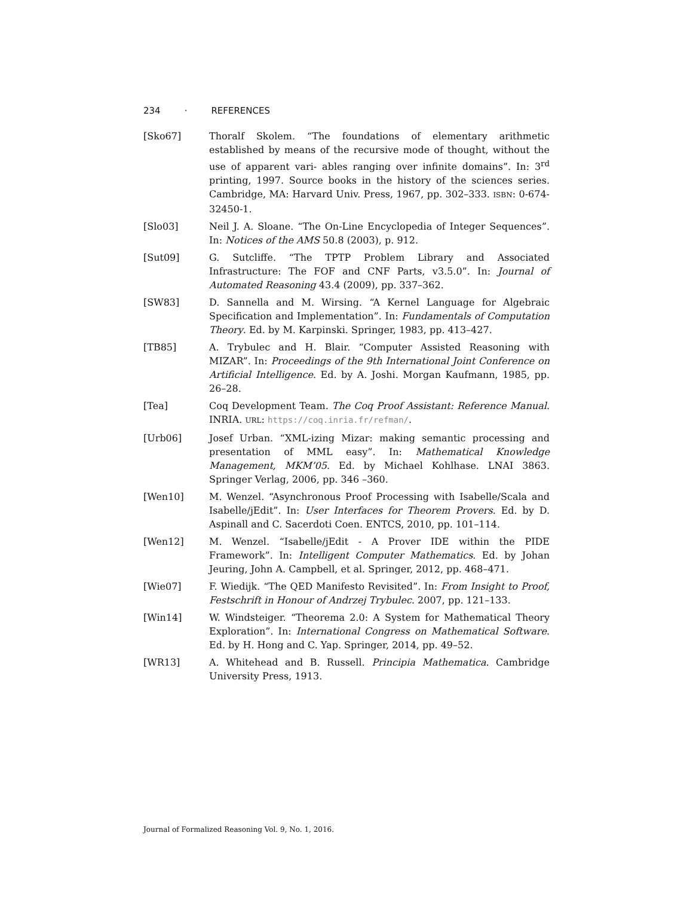234 · REFERENCES
[Sko67] Thoralf Skolem. “The foundations of elementary arithmetic established by means of the recursive mode of thought, without the use of apparent vari- ables ranging over infinite domains”. In: 3<sup>rd</sup> printing, 1997. Source books in the history of the sciences series. Cambridge, MA: Harvard Univ. Press, 1967, pp. 302–333. ISBN: 0-674-32450-1.
[Slo03] Neil J. A. Sloane. “The On-Line Encyclopedia of Integer Sequences”. In: Notices of the AMS 50.8 (2003), p. 912.
[Sut09] G. Sutcliffe. “The TPTP Problem Library and Associated Infrastructure: The FOF and CNF Parts, v3.5.0”. In: Journal of Automated Reasoning 43.4 (2009), pp. 337–362.
[SW83] D. Sannella and M. Wirsing. “A Kernel Language for Algebraic Specification and Implementation”. In: Fundamentals of Computation Theory. Ed. by M. Karpinski. Springer, 1983, pp. 413–427.
[TB85] A. Trybulec and H. Blair. “Computer Assisted Reasoning with MIZAR”. In: Proceedings of the 9th International Joint Conference on Artificial Intelligence. Ed. by A. Joshi. Morgan Kaufmann, 1985, pp. 26–28.
[Tea] Coq Development Team. The Coq Proof Assistant: Reference Manual. INRIA. URL: https://coq.inria.fr/refman/.
[Urb06] Josef Urban. “XML-izing Mizar: making semantic processing and presentation of MML easy”. In: Mathematical Knowledge Management, MKM’05. Ed. by Michael Kohlhase. LNAI 3863. Springer Verlag, 2006, pp. 346 –360.
[Wen10] M. Wenzel. “Asynchronous Proof Processing with Isabelle/Scala and Isabelle/jEdit”. In: User Interfaces for Theorem Provers. Ed. by D. Aspinall and C. Sacerdoti Coen. ENTCS, 2010, pp. 101–114.
[Wen12] M. Wenzel. “Isabelle/jEdit - A Prover IDE within the PIDE Framework”. In: Intelligent Computer Mathematics. Ed. by Johan Jeuring, John A. Campbell, et al. Springer, 2012, pp. 468–471.
[Wie07] F. Wiedijk. “The QED Manifesto Revisited”. In: From Insight to Proof, Festschrift in Honour of Andrzej Trybulec. 2007, pp. 121–133.
[Win14] W. Windsteiger. “Theorema 2.0: A System for Mathematical Theory Exploration”. In: International Congress on Mathematical Software. Ed. by H. Hong and C. Yap. Springer, 2014, pp. 49–52.
[WR13] A. Whitehead and B. Russell. Principia Mathematica. Cambridge University Press, 1913.
Journal of Formalized Reasoning Vol. 9, No. 1, 2016.